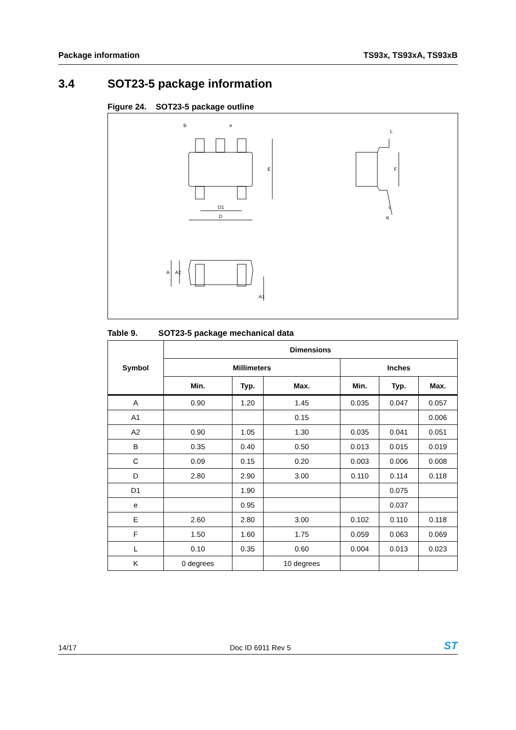Package information TS93x, TS93xA, TS93xB
3.4 SOT23-5 package information
Figure 24. SOT23-5 package outline
B
e
E
D1
D
F
c
K
L
A
A2
A1
Table 9. SOT23-5 package mechanical data
| Symbol | Dimensions | | | | | |
| --- | --- | --- | --- | --- | --- | --- |
| | Millimeters | | | Inches | | |
| | Min. | Typ. | Max. | Min. | Typ. | Max. |
| A | 0.90 | 1.20 | 1.45 | 0.035 | 0.047 | 0.057 |
| A1 | | | 0.15 | | | 0.006 |
| A2 | 0.90 | 1.05 | 1.30 | 0.035 | 0.041 | 0.051 |
| B | 0.35 | 0.40 | 0.50 | 0.013 | 0.015 | 0.019 |
| C | 0.09 | 0.15 | 0.20 | 0.003 | 0.006 | 0.008 |
| D | 2.80 | 2.90 | 3.00 | 0.110 | 0.114 | 0.118 |
| D1 | | 1.90 | | | 0.075 | |
| e | | 0.95 | | | 0.037 | |
| E | 2.60 | 2.80 | 3.00 | 0.102 | 0.110 | 0.118 |
| F | 1.50 | 1.60 | 1.75 | 0.059 | 0.063 | 0.069 |
| L | 0.10 | 0.35 | 0.60 | 0.004 | 0.013 | 0.023 |
| K | 0 degrees | | 10 degrees | | | |
14/17 Doc ID 6911 Rev 5 ST